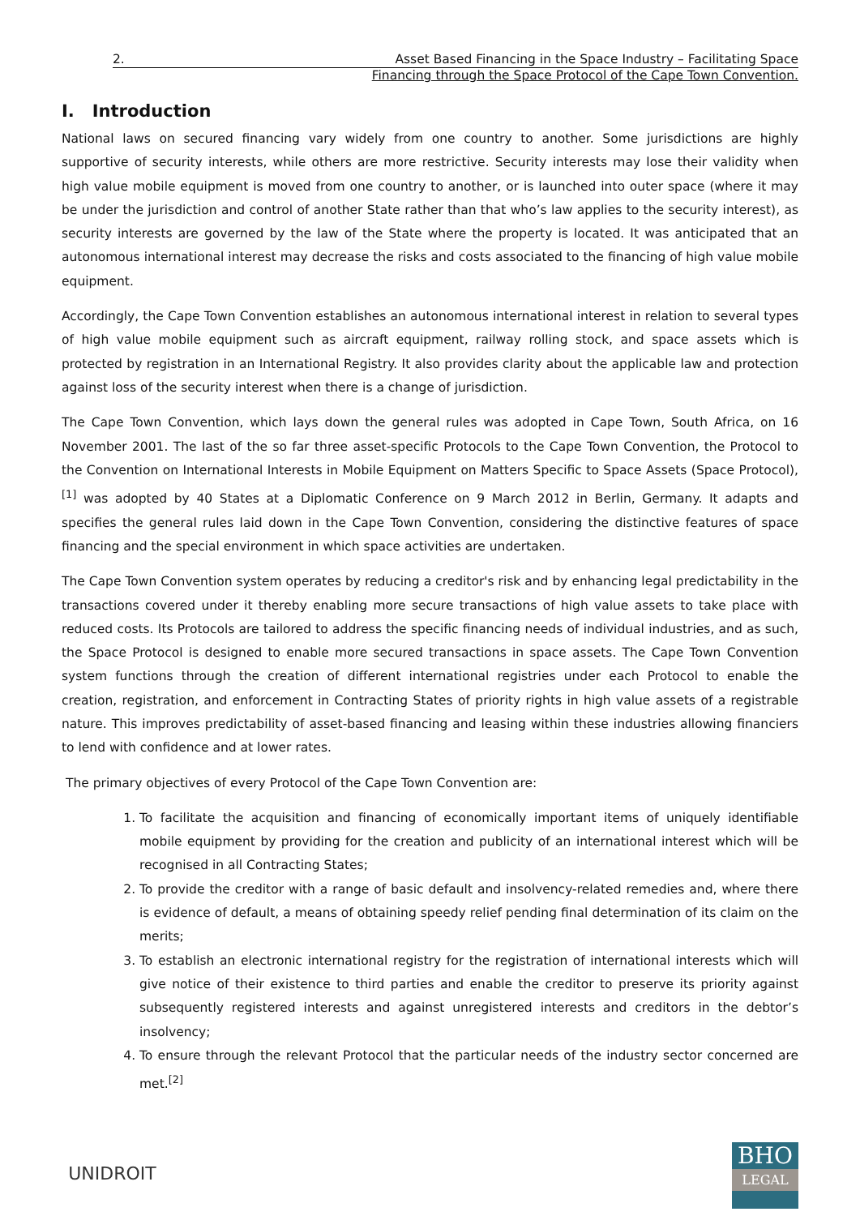2. Asset Based Financing in the Space Industry – Facilitating Space
Financing through the Space Protocol of the Cape Town Convention.
I. Introduction
National laws on secured financing vary widely from one country to another. Some jurisdictions are highly supportive of security interests, while others are more restrictive. Security interests may lose their validity when high value mobile equipment is moved from one country to another, or is launched into outer space (where it may be under the jurisdiction and control of another State rather than that who’s law applies to the security interest), as security interests are governed by the law of the State where the property is located. It was anticipated that an autonomous international interest may decrease the risks and costs associated to the financing of high value mobile equipment.
Accordingly, the Cape Town Convention establishes an autonomous international interest in relation to several types of high value mobile equipment such as aircraft equipment, railway rolling stock, and space assets which is protected by registration in an International Registry. It also provides clarity about the applicable law and protection against loss of the security interest when there is a change of jurisdiction.
The Cape Town Convention, which lays down the general rules was adopted in Cape Town, South Africa, on 16 November 2001. The last of the so far three asset-specific Protocols to the Cape Town Convention, the Protocol to the Convention on International Interests in Mobile Equipment on Matters Specific to Space Assets (Space Protocol),<sup>[1]</sup> was adopted by 40 States at a Diplomatic Conference on 9 March 2012 in Berlin, Germany. It adapts and specifies the general rules laid down in the Cape Town Convention, considering the distinctive features of space financing and the special environment in which space activities are undertaken.
The Cape Town Convention system operates by reducing a creditor's risk and by enhancing legal predictability in the transactions covered under it thereby enabling more secure transactions of high value assets to take place with reduced costs. Its Protocols are tailored to address the specific financing needs of individual industries, and as such, the Space Protocol is designed to enable more secured transactions in space assets. The Cape Town Convention system functions through the creation of different international registries under each Protocol to enable the creation, registration, and enforcement in Contracting States of priority rights in high value assets of a registrable nature. This improves predictability of asset-based financing and leasing within these industries allowing financiers to lend with confidence and at lower rates.
The primary objectives of every Protocol of the Cape Town Convention are:
1. To facilitate the acquisition and financing of economically important items of uniquely identifiable mobile equipment by providing for the creation and publicity of an international interest which will be recognised in all Contracting States;
2. To provide the creditor with a range of basic default and insolvency-related remedies and, where there is evidence of default, a means of obtaining speedy relief pending final determination of its claim on the merits;
3. To establish an electronic international registry for the registration of international interests which will give notice of their existence to third parties and enable the creditor to preserve its priority against subsequently registered interests and against unregistered interests and creditors in the debtor’s insolvency;
4. To ensure through the relevant Protocol that the particular needs of the industry sector concerned are met.<sup>[2]</sup>
UNIDROIT
BHO
LEGAL